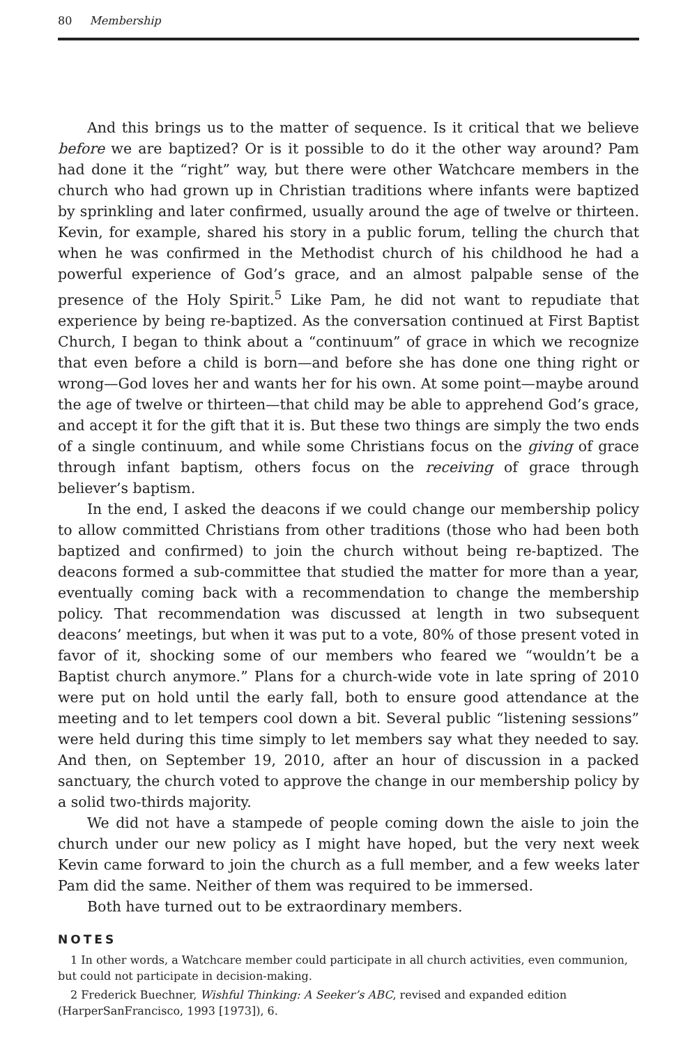80 Membership
And this brings us to the matter of sequence. Is it critical that we believe before we are baptized? Or is it possible to do it the other way around? Pam had done it the “right” way, but there were other Watchcare members in the church who had grown up in Christian traditions where infants were baptized by sprinkling and later confirmed, usually around the age of twelve or thirteen. Kevin, for example, shared his story in a public forum, telling the church that when he was confirmed in the Methodist church of his childhood he had a powerful experience of God’s grace, and an almost palpable sense of the presence of the Holy Spirit.<sup>5</sup> Like Pam, he did not want to repudiate that experience by being re-baptized. As the conversation continued at First Baptist Church, I began to think about a “continuum” of grace in which we recognize that even before a child is born—and before she has done one thing right or wrong—God loves her and wants her for his own. At some point—maybe around the age of twelve or thirteen—that child may be able to apprehend God’s grace, and accept it for the gift that it is. But these two things are simply the two ends of a single continuum, and while some Christians focus on the giving of grace through infant baptism, others focus on the receiving of grace through believer’s baptism.
In the end, I asked the deacons if we could change our membership policy to allow committed Christians from other traditions (those who had been both baptized and confirmed) to join the church without being re-baptized. The deacons formed a sub-committee that studied the matter for more than a year, eventually coming back with a recommendation to change the membership policy. That recommendation was discussed at length in two subsequent deacons’ meetings, but when it was put to a vote, 80% of those present voted in favor of it, shocking some of our members who feared we “wouldn’t be a Baptist church anymore.” Plans for a church-wide vote in late spring of 2010 were put on hold until the early fall, both to ensure good attendance at the meeting and to let tempers cool down a bit. Several public “listening sessions” were held during this time simply to let members say what they needed to say. And then, on September 19, 2010, after an hour of discussion in a packed sanctuary, the church voted to approve the change in our membership policy by a solid two-thirds majority.
We did not have a stampede of people coming down the aisle to join the church under our new policy as I might have hoped, but the very next week Kevin came forward to join the church as a full member, and a few weeks later Pam did the same. Neither of them was required to be immersed.
Both have turned out to be extraordinary members.
NOTES
1 In other words, a Watchcare member could participate in all church activities, even communion, but could not participate in decision-making.
2 Frederick Buechner, Wishful Thinking: A Seeker’s ABC, revised and expanded edition (HarperSanFrancisco, 1993 [1973]), 6.